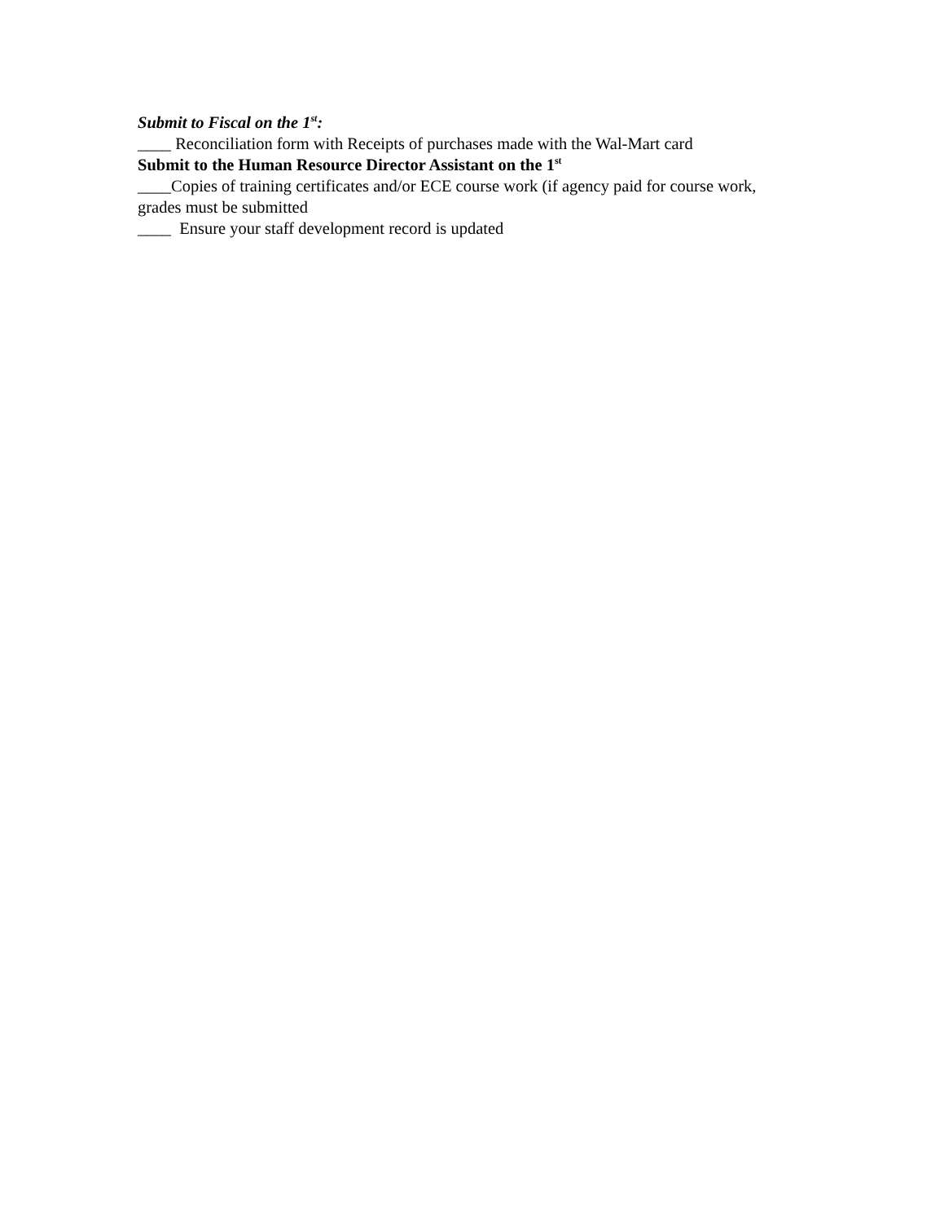Submit to Fiscal on the 1<sup>st</sup>:
____ Reconciliation form with Receipts of purchases made with the Wal-Mart card
Submit to the Human Resource Director Assistant on the 1<sup>st</sup>
____Copies of training certificates and/or ECE course work (if agency paid for course work, grades must be submitted
____ Ensure your staff development record is updated